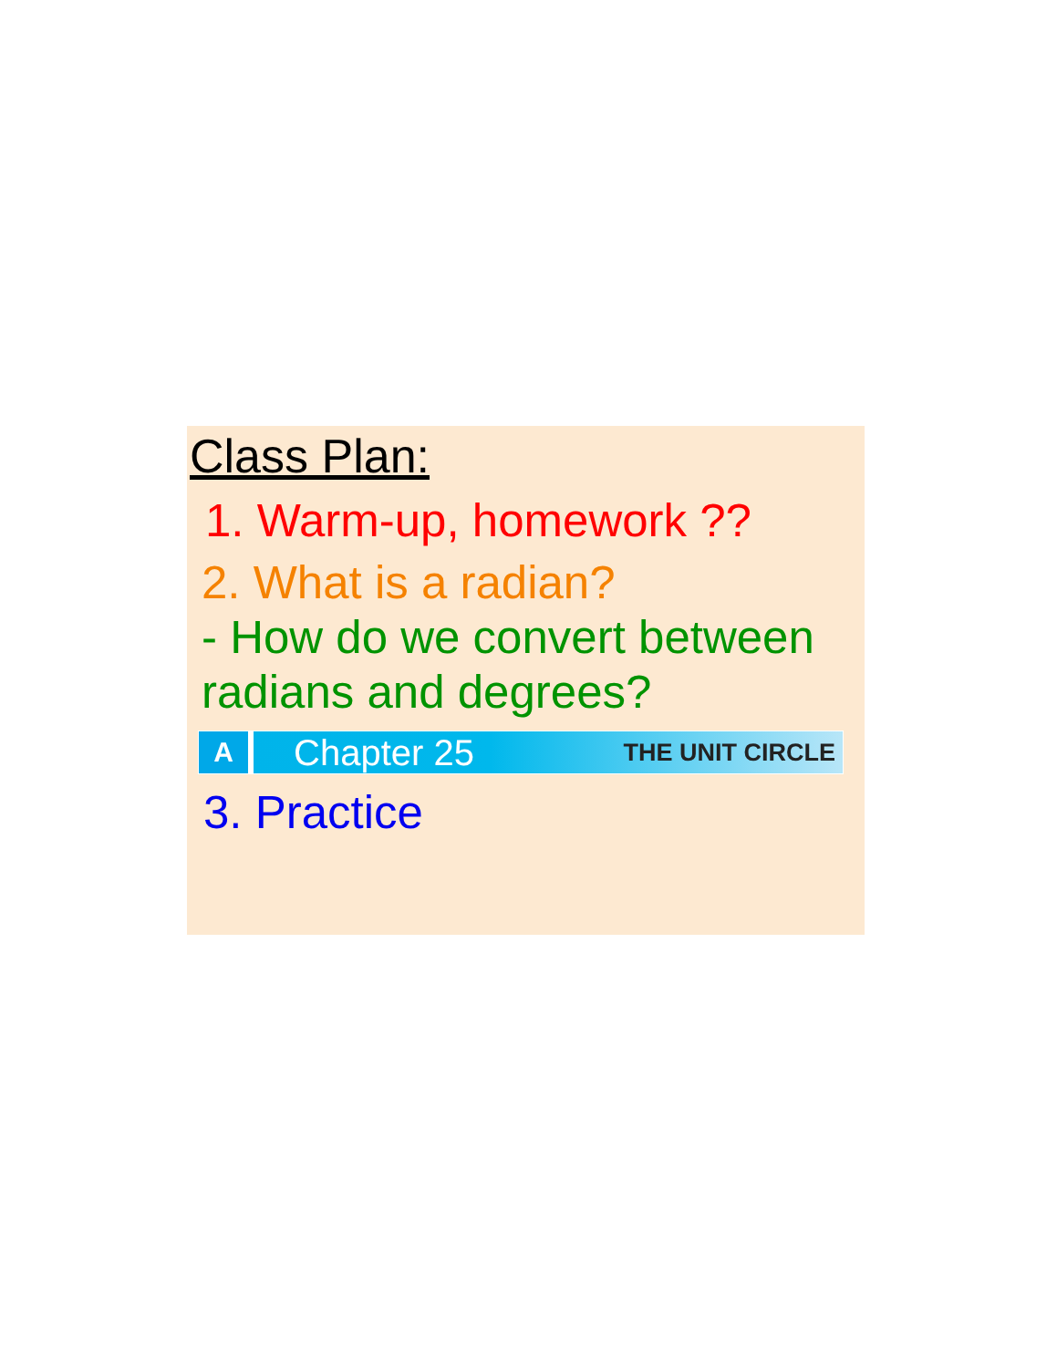Class Plan:
1. Warm-up, homework ??
2. What is a radian?
- How do we convert between radians and degrees?
A
Chapter 25 THE UNIT CIRCLE
3. Practice